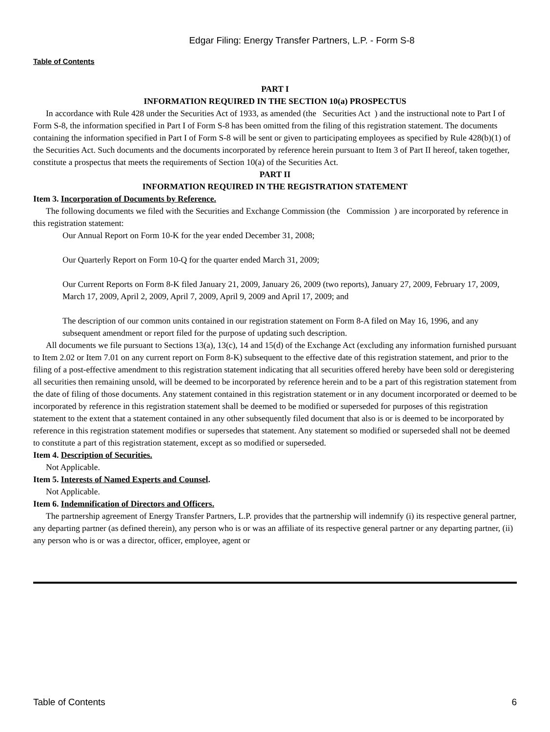Edgar Filing: Energy Transfer Partners, L.P. - Form S-8
Table of Contents
PART I
INFORMATION REQUIRED IN THE SECTION 10(a) PROSPECTUS
In accordance with Rule 428 under the Securities Act of 1933, as amended (the Securities Act ) and the instructional note to Part I of Form S-8, the information specified in Part I of Form S-8 has been omitted from the filing of this registration statement. The documents containing the information specified in Part I of Form S-8 will be sent or given to participating employees as specified by Rule 428(b)(1) of the Securities Act. Such documents and the documents incorporated by reference herein pursuant to Item 3 of Part II hereof, taken together, constitute a prospectus that meets the requirements of Section 10(a) of the Securities Act.
PART II
INFORMATION REQUIRED IN THE REGISTRATION STATEMENT
Item 3. Incorporation of Documents by Reference.
The following documents we filed with the Securities and Exchange Commission (the Commission ) are incorporated by reference in this registration statement:
Our Annual Report on Form 10-K for the year ended December 31, 2008;
Our Quarterly Report on Form 10-Q for the quarter ended March 31, 2009;
Our Current Reports on Form 8-K filed January 21, 2009, January 26, 2009 (two reports), January 27, 2009, February 17, 2009, March 17, 2009, April 2, 2009, April 7, 2009, April 9, 2009 and April 17, 2009; and
The description of our common units contained in our registration statement on Form 8-A filed on May 16, 1996, and any subsequent amendment or report filed for the purpose of updating such description.
All documents we file pursuant to Sections 13(a), 13(c), 14 and 15(d) of the Exchange Act (excluding any information furnished pursuant to Item 2.02 or Item 7.01 on any current report on Form 8-K) subsequent to the effective date of this registration statement, and prior to the filing of a post-effective amendment to this registration statement indicating that all securities offered hereby have been sold or deregistering all securities then remaining unsold, will be deemed to be incorporated by reference herein and to be a part of this registration statement from the date of filing of those documents. Any statement contained in this registration statement or in any document incorporated or deemed to be incorporated by reference in this registration statement shall be deemed to be modified or superseded for purposes of this registration statement to the extent that a statement contained in any other subsequently filed document that also is or is deemed to be incorporated by reference in this registration statement modifies or supersedes that statement. Any statement so modified or superseded shall not be deemed to constitute a part of this registration statement, except as so modified or superseded.
Item 4. Description of Securities.
Not Applicable.
Item 5. Interests of Named Experts and Counsel.
Not Applicable.
Item 6. Indemnification of Directors and Officers.
The partnership agreement of Energy Transfer Partners, L.P. provides that the partnership will indemnify (i) its respective general partner, any departing partner (as defined therein), any person who is or was an affiliate of its respective general partner or any departing partner, (ii) any person who is or was a director, officer, employee, agent or
Table of Contents 6